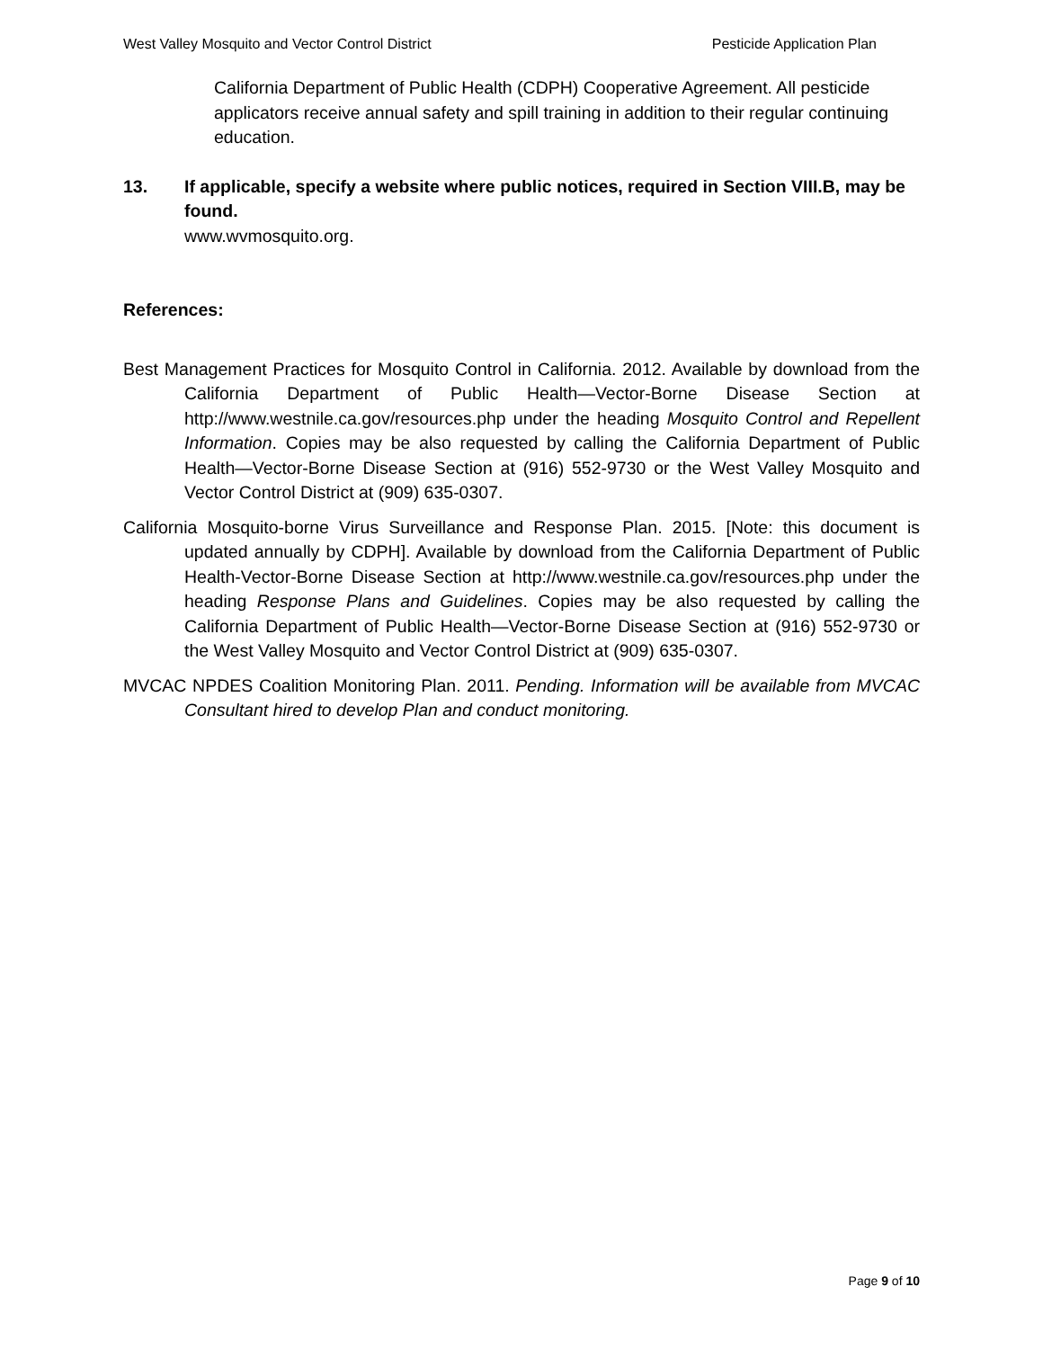West Valley Mosquito and Vector Control District Pesticide Application Plan
California Department of Public Health (CDPH) Cooperative Agreement. All pesticide applicators receive annual safety and spill training in addition to their regular continuing education.
13. If applicable, specify a website where public notices, required in Section VIII.B, may be found.
www.wvmosquito.org.
References:
Best Management Practices for Mosquito Control in California. 2012. Available by download from the California Department of Public Health—Vector-Borne Disease Section at http://www.westnile.ca.gov/resources.php under the heading Mosquito Control and Repellent Information. Copies may be also requested by calling the California Department of Public Health—Vector-Borne Disease Section at (916) 552-9730 or the West Valley Mosquito and Vector Control District at (909) 635-0307.
California Mosquito-borne Virus Surveillance and Response Plan. 2015. [Note: this document is updated annually by CDPH]. Available by download from the California Department of Public Health-Vector-Borne Disease Section at http://www.westnile.ca.gov/resources.php under the heading Response Plans and Guidelines. Copies may be also requested by calling the California Department of Public Health—Vector-Borne Disease Section at (916) 552-9730 or the West Valley Mosquito and Vector Control District at (909) 635-0307.
MVCAC NPDES Coalition Monitoring Plan. 2011. Pending. Information will be available from MVCAC Consultant hired to develop Plan and conduct monitoring.
Page 9 of 10